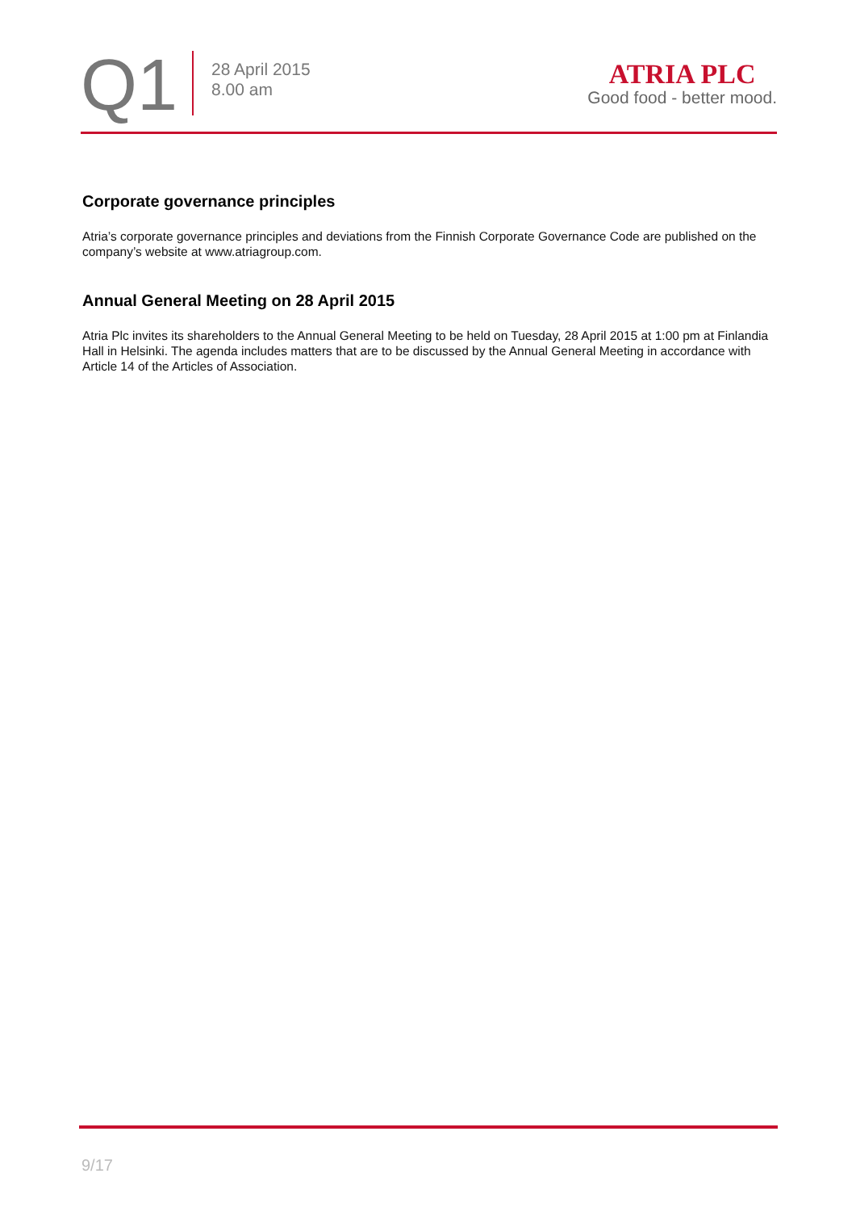Q1
28 April 2015
8.00 am
ATRIA PLC
Good food - better mood.
Corporate governance principles
Atria’s corporate governance principles and deviations from the Finnish Corporate Governance Code are published on the company’s website at www.atriagroup.com.
Annual General Meeting on 28 April 2015
Atria Plc invites its shareholders to the Annual General Meeting to be held on Tuesday, 28 April 2015 at 1:00 pm at Finlandia Hall in Helsinki. The agenda includes matters that are to be discussed by the Annual General Meeting in accordance with Article 14 of the Articles of Association.
9/17